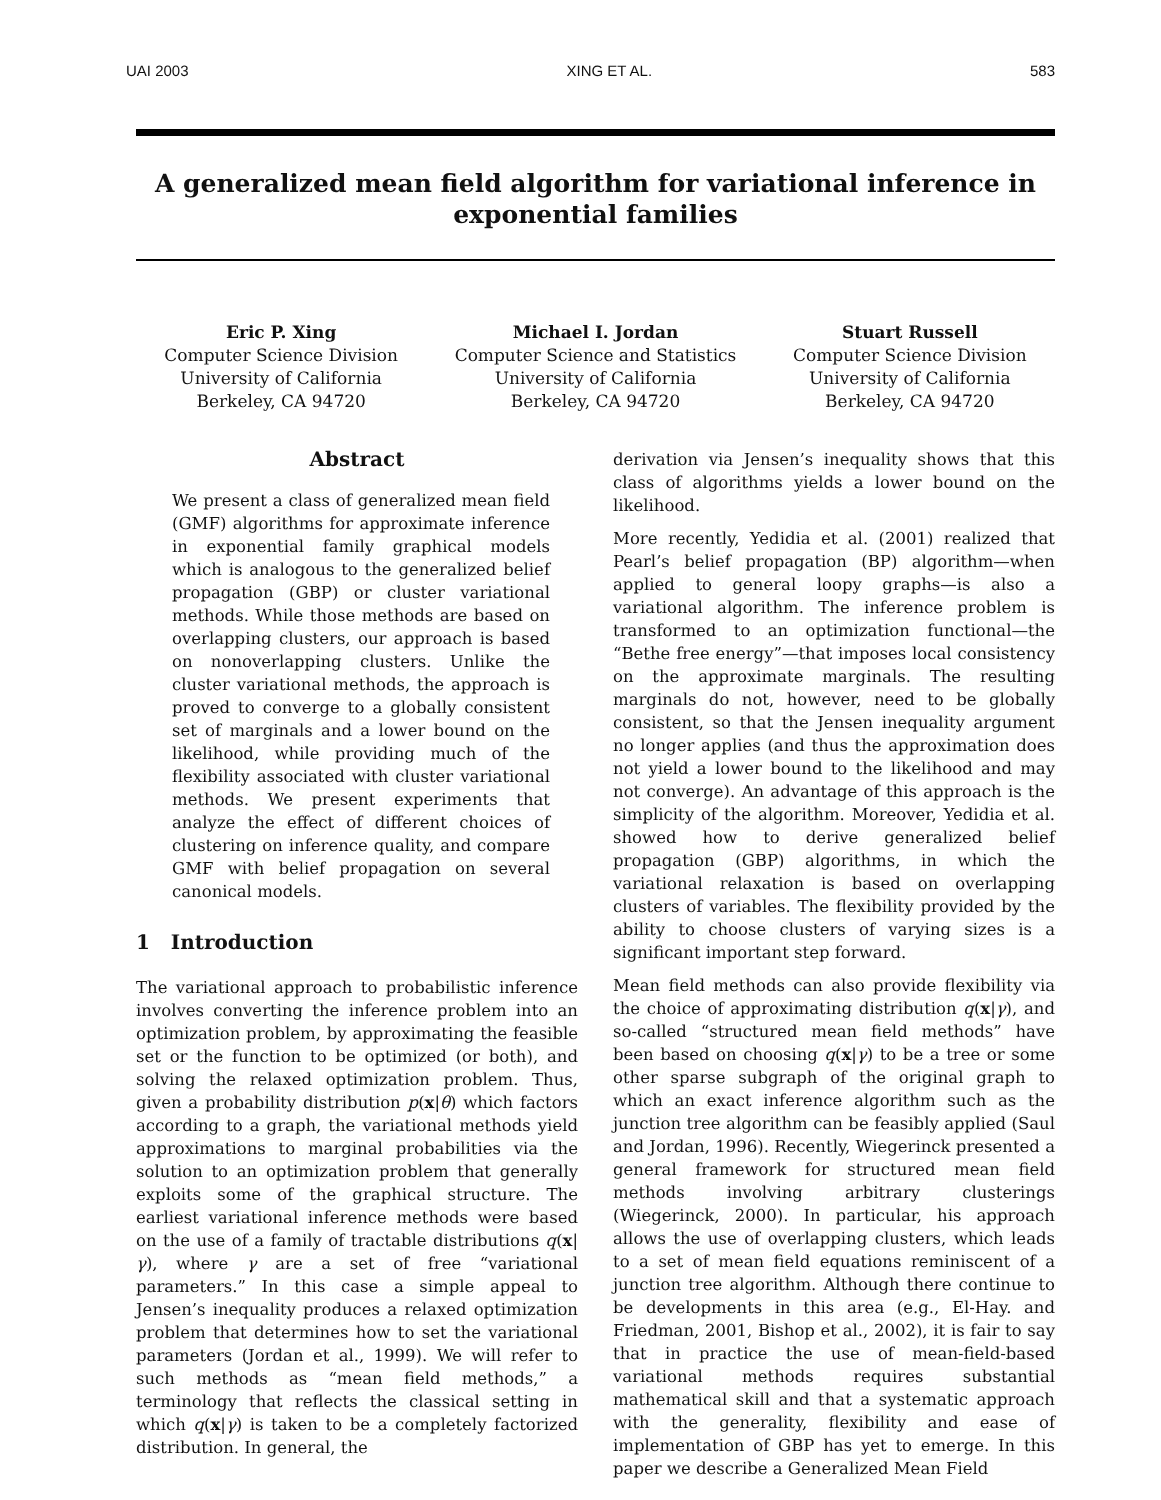UAI 2003 XING ET AL. 583
A generalized mean field algorithm for variational inference in
exponential families
Eric P. Xing
Computer Science Division
University of California
Berkeley, CA 94720
Michael I. Jordan
Computer Science and Statistics
University of California
Berkeley, CA 94720
Stuart Russell
Computer Science Division
University of California
Berkeley, CA 94720
Abstract
We present a class of generalized mean field (GMF) algorithms for approximate inference in exponential family graphical models which is analogous to the generalized belief propagation (GBP) or cluster variational methods. While those methods are based on overlapping clusters, our approach is based on nonoverlapping clusters. Unlike the cluster variational methods, the approach is proved to converge to a globally consistent set of marginals and a lower bound on the likelihood, while providing much of the flexibility associated with cluster variational methods. We present experiments that analyze the effect of different choices of clustering on inference quality, and compare GMF with belief propagation on several canonical models.
1 Introduction
The variational approach to probabilistic inference involves converting the inference problem into an optimization problem, by approximating the feasible set or the function to be optimized (or both), and solving the relaxed optimization problem. Thus, given a probability distribution p(x|θ) which factors according to a graph, the variational methods yield approximations to marginal probabilities via the solution to an optimization problem that generally exploits some of the graphical structure. The earliest variational inference methods were based on the use of a family of tractable distributions q(x|γ), where γ are a set of free “variational parameters.” In this case a simple appeal to Jensen’s inequality produces a relaxed optimization problem that determines how to set the variational parameters (Jordan et al., 1999). We will refer to such methods as “mean field methods,” a terminology that reflects the classical setting in which q(x|γ) is taken to be a completely factorized distribution. In general, the
derivation via Jensen’s inequality shows that this class of algorithms yields a lower bound on the likelihood.
More recently, Yedidia et al. (2001) realized that Pearl’s belief propagation (BP) algorithm—when applied to general loopy graphs—is also a variational algorithm. The inference problem is transformed to an optimization functional—the “Bethe free energy”—that imposes local consistency on the approximate marginals. The resulting marginals do not, however, need to be globally consistent, so that the Jensen inequality argument no longer applies (and thus the approximation does not yield a lower bound to the likelihood and may not converge). An advantage of this approach is the simplicity of the algorithm. Moreover, Yedidia et al. showed how to derive generalized belief propagation (GBP) algorithms, in which the variational relaxation is based on overlapping clusters of variables. The flexibility provided by the ability to choose clusters of varying sizes is a significant important step forward.
Mean field methods can also provide flexibility via the choice of approximating distribution q(x|γ), and so-called “structured mean field methods” have been based on choosing q(x|γ) to be a tree or some other sparse subgraph of the original graph to which an exact inference algorithm such as the junction tree algorithm can be feasibly applied (Saul and Jordan, 1996). Recently, Wiegerinck presented a general framework for structured mean field methods involving arbitrary clusterings (Wiegerinck, 2000). In particular, his approach allows the use of overlapping clusters, which leads to a set of mean field equations reminiscent of a junction tree algorithm. Although there continue to be developments in this area (e.g., El-Hay. and Friedman, 2001, Bishop et al., 2002), it is fair to say that in practice the use of mean-field-based variational methods requires substantial mathematical skill and that a systematic approach with the generality, flexibility and ease of implementation of GBP has yet to emerge. In this paper we describe a Generalized Mean Field